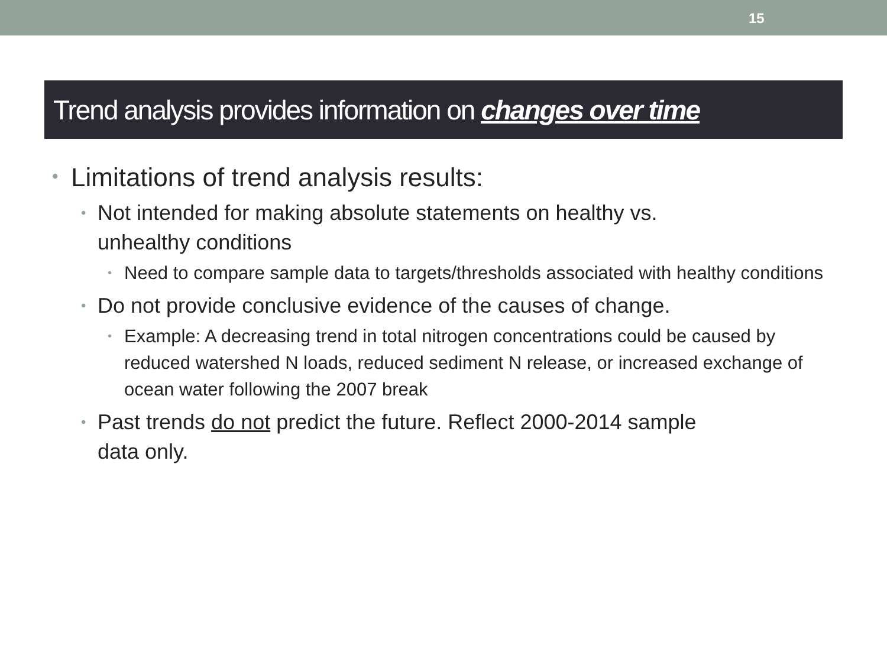15
Trend analysis provides information on changes over time
Limitations of trend analysis results:
Not intended for making absolute statements on healthy vs.
unhealthy conditions
Need to compare sample data to targets/thresholds associated with healthy conditions
Do not provide conclusive evidence of the causes of change.
Example: A decreasing trend in total nitrogen concentrations could be caused by reduced watershed N loads, reduced sediment N release, or increased exchange of ocean water following the 2007 break
Past trends do not predict the future. Reflect 2000-2014 sample
data only.